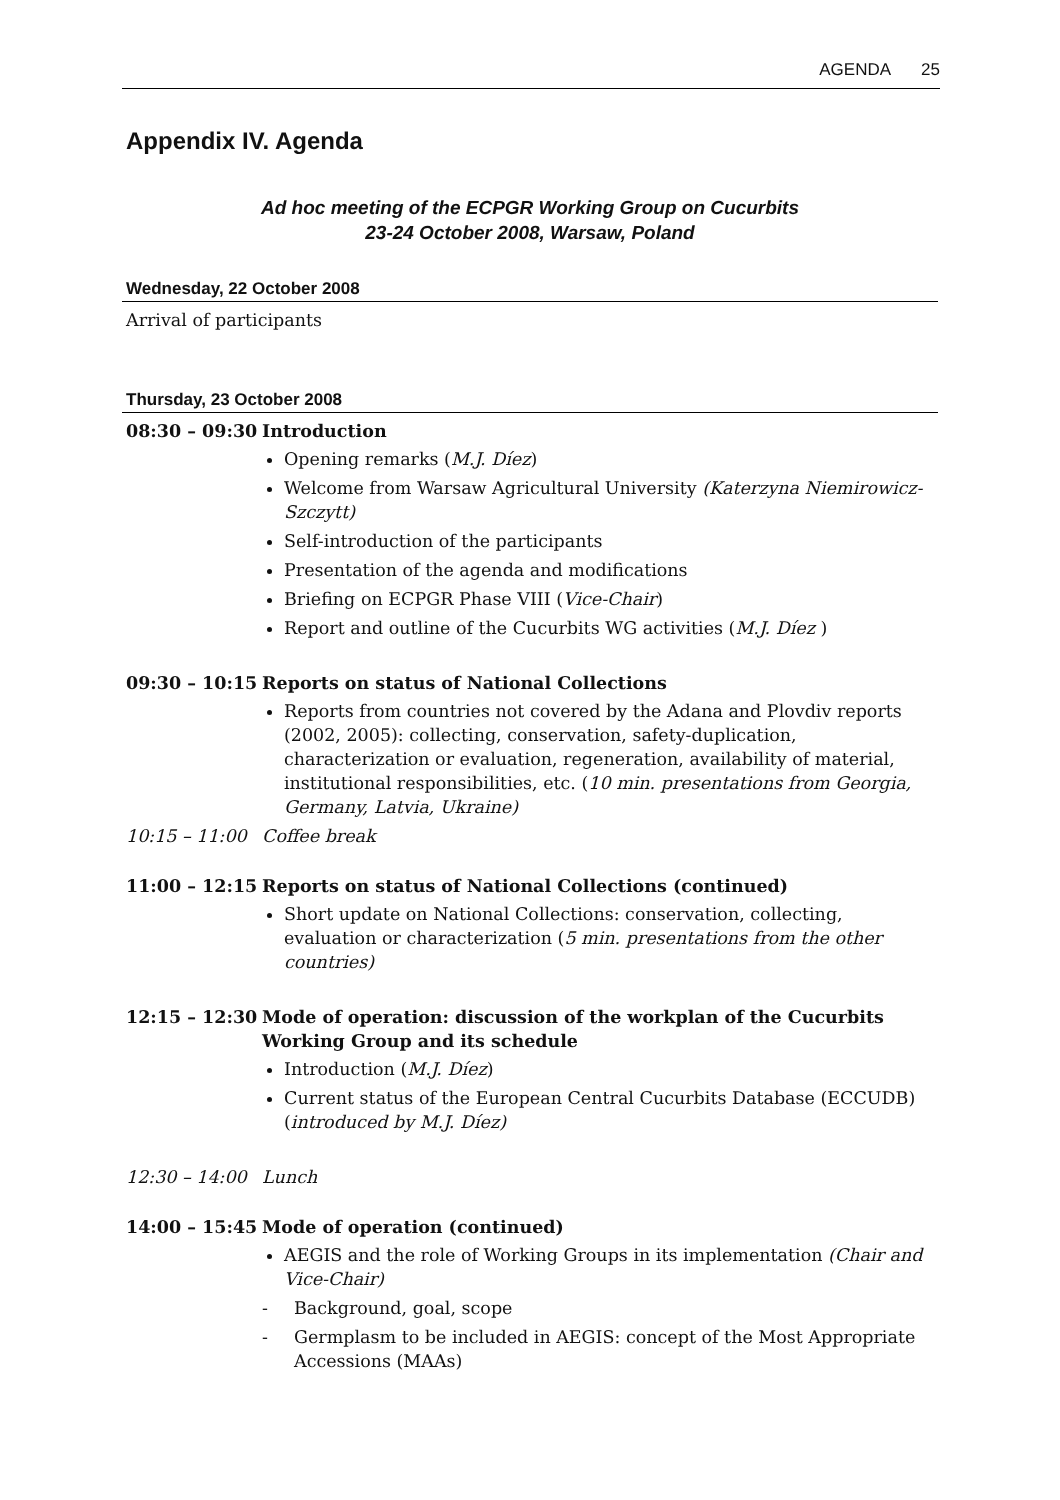AGENDA 25
Appendix IV. Agenda
Ad hoc meeting of the ECPGR Working Group on Cucurbits
23-24 October 2008, Warsaw, Poland
Wednesday, 22 October 2008
Arrival of participants
Thursday, 23 October 2008
08:30 – 09:30
Introduction
Opening remarks (M.J. Díez)
Welcome from Warsaw Agricultural University (Katerzyna Niemirowicz-Szczytt)
Self-introduction of the participants
Presentation of the agenda and modifications
Briefing on ECPGR Phase VIII (Vice-Chair)
Report and outline of the Cucurbits WG activities (M.J. Díez )
09:30 – 10:15
Reports on status of National Collections
Reports from countries not covered by the Adana and Plovdiv reports (2002, 2005): collecting, conservation, safety-duplication, characterization or evaluation, regeneration, availability of material, institutional responsibilities, etc. (10 min. presentations from Georgia, Germany, Latvia, Ukraine)
10:15 – 11:00
Coffee break
11:00 – 12:15
Reports on status of National Collections (continued)
Short update on National Collections: conservation, collecting, evaluation or characterization (5 min. presentations from the other countries)
12:15 – 12:30
Mode of operation: discussion of the workplan of the Cucurbits Working Group and its schedule
Introduction (M.J. Díez)
Current status of the European Central Cucurbits Database (ECCUDB) (introduced by M.J. Díez)
12:30 – 14:00
Lunch
14:00 – 15:45
Mode of operation (continued)
AEGIS and the role of Working Groups in its implementation (Chair and Vice-Chair)
- Background, goal, scope
- Germplasm to be included in AEGIS: concept of the Most Appropriate Accessions (MAAs)